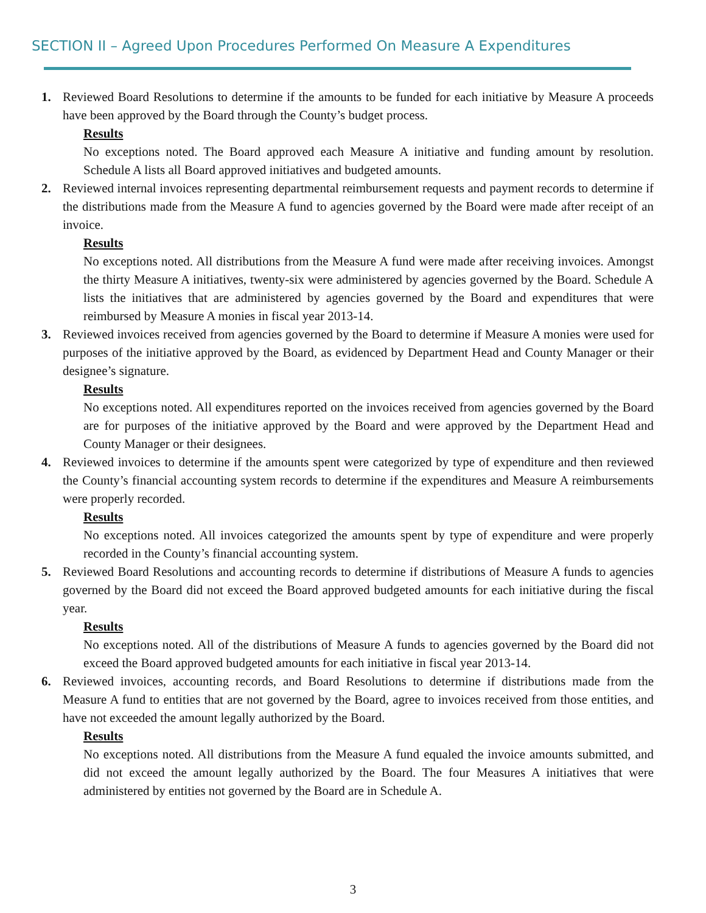SECTION II – Agreed Upon Procedures Performed On Measure A Expenditures
1. Reviewed Board Resolutions to determine if the amounts to be funded for each initiative by Measure A proceeds have been approved by the Board through the County’s budget process.
Results
No exceptions noted. The Board approved each Measure A initiative and funding amount by resolution. Schedule A lists all Board approved initiatives and budgeted amounts.
2. Reviewed internal invoices representing departmental reimbursement requests and payment records to determine if the distributions made from the Measure A fund to agencies governed by the Board were made after receipt of an invoice.
Results
No exceptions noted. All distributions from the Measure A fund were made after receiving invoices. Amongst the thirty Measure A initiatives, twenty-six were administered by agencies governed by the Board. Schedule A lists the initiatives that are administered by agencies governed by the Board and expenditures that were reimbursed by Measure A monies in fiscal year 2013-14.
3. Reviewed invoices received from agencies governed by the Board to determine if Measure A monies were used for purposes of the initiative approved by the Board, as evidenced by Department Head and County Manager or their designee’s signature.
Results
No exceptions noted. All expenditures reported on the invoices received from agencies governed by the Board are for purposes of the initiative approved by the Board and were approved by the Department Head and County Manager or their designees.
4. Reviewed invoices to determine if the amounts spent were categorized by type of expenditure and then reviewed the County’s financial accounting system records to determine if the expenditures and Measure A reimbursements were properly recorded.
Results
No exceptions noted. All invoices categorized the amounts spent by type of expenditure and were properly recorded in the County’s financial accounting system.
5. Reviewed Board Resolutions and accounting records to determine if distributions of Measure A funds to agencies governed by the Board did not exceed the Board approved budgeted amounts for each initiative during the fiscal year.
Results
No exceptions noted. All of the distributions of Measure A funds to agencies governed by the Board did not exceed the Board approved budgeted amounts for each initiative in fiscal year 2013-14.
6. Reviewed invoices, accounting records, and Board Resolutions to determine if distributions made from the Measure A fund to entities that are not governed by the Board, agree to invoices received from those entities, and have not exceeded the amount legally authorized by the Board.
Results
No exceptions noted. All distributions from the Measure A fund equaled the invoice amounts submitted, and did not exceed the amount legally authorized by the Board. The four Measures A initiatives that were administered by entities not governed by the Board are in Schedule A.
3